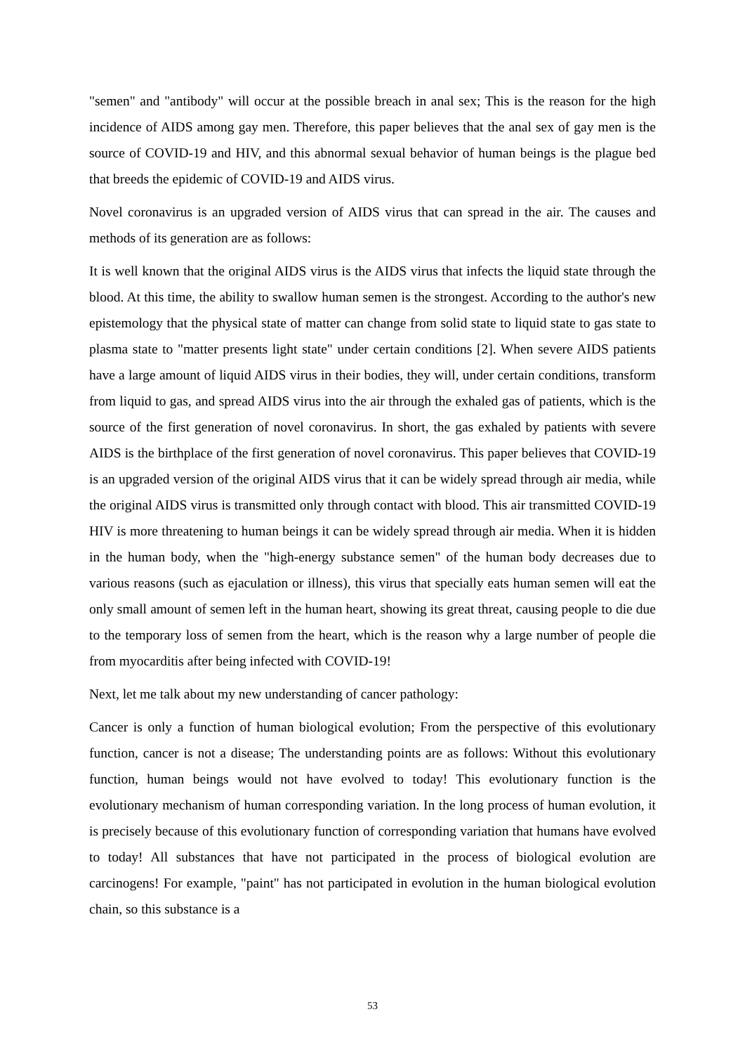"semen" and "antibody" will occur at the possible breach in anal sex; This is the reason for the high incidence of AIDS among gay men. Therefore, this paper believes that the anal sex of gay men is the source of COVID-19 and HIV, and this abnormal sexual behavior of human beings is the plague bed that breeds the epidemic of COVID-19 and AIDS virus.
Novel coronavirus is an upgraded version of AIDS virus that can spread in the air. The causes and methods of its generation are as follows:
It is well known that the original AIDS virus is the AIDS virus that infects the liquid state through the blood. At this time, the ability to swallow human semen is the strongest. According to the author's new epistemology that the physical state of matter can change from solid state to liquid state to gas state to plasma state to "matter presents light state" under certain conditions [2]. When severe AIDS patients have a large amount of liquid AIDS virus in their bodies, they will, under certain conditions, transform from liquid to gas, and spread AIDS virus into the air through the exhaled gas of patients, which is the source of the first generation of novel coronavirus. In short, the gas exhaled by patients with severe AIDS is the birthplace of the first generation of novel coronavirus. This paper believes that COVID-19 is an upgraded version of the original AIDS virus that it can be widely spread through air media, while the original AIDS virus is transmitted only through contact with blood. This air transmitted COVID-19 HIV is more threatening to human beings it can be widely spread through air media. When it is hidden in the human body, when the "high-energy substance semen" of the human body decreases due to various reasons (such as ejaculation or illness), this virus that specially eats human semen will eat the only small amount of semen left in the human heart, showing its great threat, causing people to die due to the temporary loss of semen from the heart, which is the reason why a large number of people die from myocarditis after being infected with COVID-19!
Next, let me talk about my new understanding of cancer pathology:
Cancer is only a function of human biological evolution; From the perspective of this evolutionary function, cancer is not a disease; The understanding points are as follows: Without this evolutionary function, human beings would not have evolved to today! This evolutionary function is the evolutionary mechanism of human corresponding variation. In the long process of human evolution, it is precisely because of this evolutionary function of corresponding variation that humans have evolved to today! All substances that have not participated in the process of biological evolution are carcinogens! For example, "paint" has not participated in evolution in the human biological evolution chain, so this substance is a
53